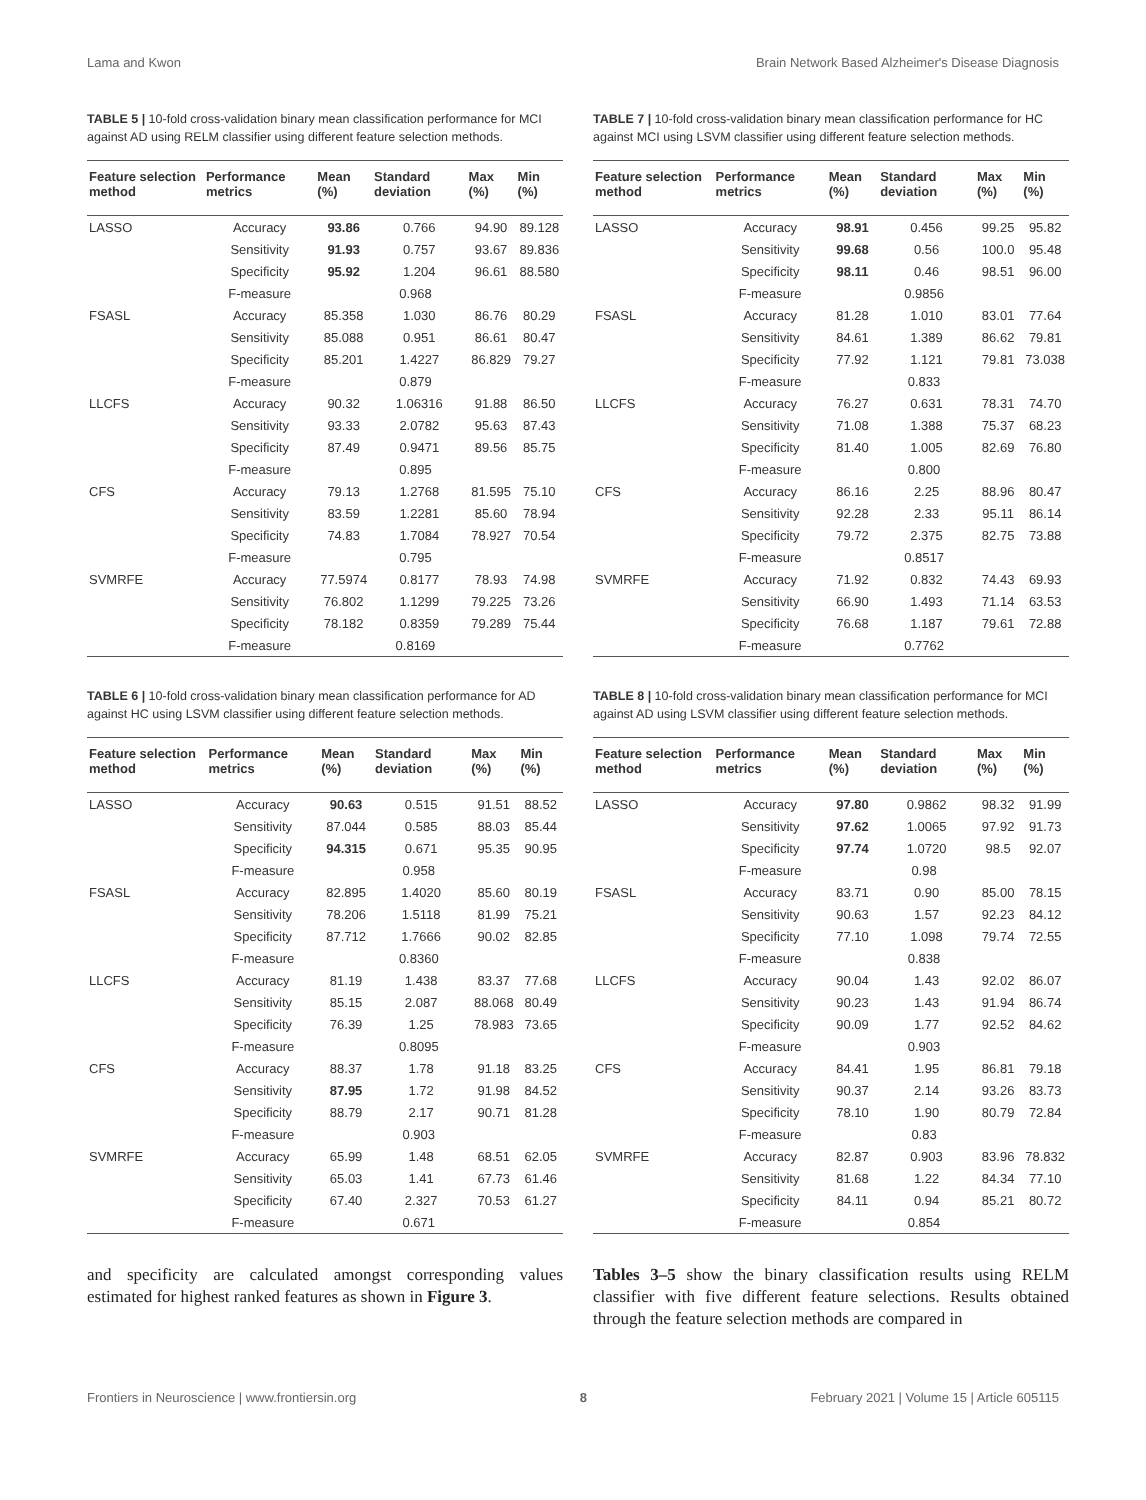Lama and Kwon Brain Network Based Alzheimer's Disease Diagnosis
TABLE 5 | 10-fold cross-validation binary mean classification performance for MCI against AD using RELM classifier using different feature selection methods.
| Feature selection method | Performance metrics | Mean (%) | Standard deviation | Max (%) | Min (%) |
| --- | --- | --- | --- | --- | --- |
| LASSO | Accuracy | 93.86 | 0.766 | 94.90 | 89.128 |
| | Sensitivity | 91.93 | 0.757 | 93.67 | 89.836 |
| | Specificity | 95.92 | 1.204 | 96.61 | 88.580 |
| | F-measure | 0.968 | | | |
| FSASL | Accuracy | 85.358 | 1.030 | 86.76 | 80.29 |
| | Sensitivity | 85.088 | 0.951 | 86.61 | 80.47 |
| | Specificity | 85.201 | 1.4227 | 86.829 | 79.27 |
| | F-measure | 0.879 | | | |
| LLCFS | Accuracy | 90.32 | 1.06316 | 91.88 | 86.50 |
| | Sensitivity | 93.33 | 2.0782 | 95.63 | 87.43 |
| | Specificity | 87.49 | 0.9471 | 89.56 | 85.75 |
| | F-measure | 0.895 | | | |
| CFS | Accuracy | 79.13 | 1.2768 | 81.595 | 75.10 |
| | Sensitivity | 83.59 | 1.2281 | 85.60 | 78.94 |
| | Specificity | 74.83 | 1.7084 | 78.927 | 70.54 |
| | F-measure | 0.795 | | | |
| SVMRFE | Accuracy | 77.5974 | 0.8177 | 78.93 | 74.98 |
| | Sensitivity | 76.802 | 1.1299 | 79.225 | 73.26 |
| | Specificity | 78.182 | 0.8359 | 79.289 | 75.44 |
| | F-measure | 0.8169 | | | |
TABLE 7 | 10-fold cross-validation binary mean classification performance for HC against MCI using LSVM classifier using different feature selection methods.
| Feature selection method | Performance metrics | Mean (%) | Standard deviation | Max (%) | Min (%) |
| --- | --- | --- | --- | --- | --- |
| LASSO | Accuracy | 98.91 | 0.456 | 99.25 | 95.82 |
| | Sensitivity | 99.68 | 0.56 | 100.0 | 95.48 |
| | Specificity | 98.11 | 0.46 | 98.51 | 96.00 |
| | F-measure | 0.9856 | | | |
| FSASL | Accuracy | 81.28 | 1.010 | 83.01 | 77.64 |
| | Sensitivity | 84.61 | 1.389 | 86.62 | 79.81 |
| | Specificity | 77.92 | 1.121 | 79.81 | 73.038 |
| | F-measure | 0.833 | | | |
| LLCFS | Accuracy | 76.27 | 0.631 | 78.31 | 74.70 |
| | Sensitivity | 71.08 | 1.388 | 75.37 | 68.23 |
| | Specificity | 81.40 | 1.005 | 82.69 | 76.80 |
| | F-measure | 0.800 | | | |
| CFS | Accuracy | 86.16 | 2.25 | 88.96 | 80.47 |
| | Sensitivity | 92.28 | 2.33 | 95.11 | 86.14 |
| | Specificity | 79.72 | 2.375 | 82.75 | 73.88 |
| | F-measure | 0.8517 | | | |
| SVMRFE | Accuracy | 71.92 | 0.832 | 74.43 | 69.93 |
| | Sensitivity | 66.90 | 1.493 | 71.14 | 63.53 |
| | Specificity | 76.68 | 1.187 | 79.61 | 72.88 |
| | F-measure | 0.7762 | | | |
TABLE 6 | 10-fold cross-validation binary mean classification performance for AD against HC using LSVM classifier using different feature selection methods.
| Feature selection method | Performance metrics | Mean (%) | Standard deviation | Max (%) | Min (%) |
| --- | --- | --- | --- | --- | --- |
| LASSO | Accuracy | 90.63 | 0.515 | 91.51 | 88.52 |
| | Sensitivity | 87.044 | 0.585 | 88.03 | 85.44 |
| | Specificity | 94.315 | 0.671 | 95.35 | 90.95 |
| | F-measure | 0.958 | | | |
| FSASL | Accuracy | 82.895 | 1.4020 | 85.60 | 80.19 |
| | Sensitivity | 78.206 | 1.5118 | 81.99 | 75.21 |
| | Specificity | 87.712 | 1.7666 | 90.02 | 82.85 |
| | F-measure | 0.8360 | | | |
| LLCFS | Accuracy | 81.19 | 1.438 | 83.37 | 77.68 |
| | Sensitivity | 85.15 | 2.087 | 88.068 | 80.49 |
| | Specificity | 76.39 | 1.25 | 78.983 | 73.65 |
| | F-measure | 0.8095 | | | |
| CFS | Accuracy | 88.37 | 1.78 | 91.18 | 83.25 |
| | Sensitivity | 87.95 | 1.72 | 91.98 | 84.52 |
| | Specificity | 88.79 | 2.17 | 90.71 | 81.28 |
| | F-measure | 0.903 | | | |
| SVMRFE | Accuracy | 65.99 | 1.48 | 68.51 | 62.05 |
| | Sensitivity | 65.03 | 1.41 | 67.73 | 61.46 |
| | Specificity | 67.40 | 2.327 | 70.53 | 61.27 |
| | F-measure | 0.671 | | | |
TABLE 8 | 10-fold cross-validation binary mean classification performance for MCI against AD using LSVM classifier using different feature selection methods.
| Feature selection method | Performance metrics | Mean (%) | Standard deviation | Max (%) | Min (%) |
| --- | --- | --- | --- | --- | --- |
| LASSO | Accuracy | 97.80 | 0.9862 | 98.32 | 91.99 |
| | Sensitivity | 97.62 | 1.0065 | 97.92 | 91.73 |
| | Specificity | 97.74 | 1.0720 | 98.5 | 92.07 |
| | F-measure | 0.98 | | | |
| FSASL | Accuracy | 83.71 | 0.90 | 85.00 | 78.15 |
| | Sensitivity | 90.63 | 1.57 | 92.23 | 84.12 |
| | Specificity | 77.10 | 1.098 | 79.74 | 72.55 |
| | F-measure | 0.838 | | | |
| LLCFS | Accuracy | 90.04 | 1.43 | 92.02 | 86.07 |
| | Sensitivity | 90.23 | 1.43 | 91.94 | 86.74 |
| | Specificity | 90.09 | 1.77 | 92.52 | 84.62 |
| | F-measure | 0.903 | | | |
| CFS | Accuracy | 84.41 | 1.95 | 86.81 | 79.18 |
| | Sensitivity | 90.37 | 2.14 | 93.26 | 83.73 |
| | Specificity | 78.10 | 1.90 | 80.79 | 72.84 |
| | F-measure | 0.83 | | | |
| SVMRFE | Accuracy | 82.87 | 0.903 | 83.96 | 78.832 |
| | Sensitivity | 81.68 | 1.22 | 84.34 | 77.10 |
| | Specificity | 84.11 | 0.94 | 85.21 | 80.72 |
| | F-measure | 0.854 | | | |
and specificity are calculated amongst corresponding values estimated for highest ranked features as shown in Figure 3.
Tables 3–5 show the binary classification results using RELM classifier with five different feature selections. Results obtained through the feature selection methods are compared in
Frontiers in Neuroscience | www.frontiersin.org 8 February 2021 | Volume 15 | Article 605115